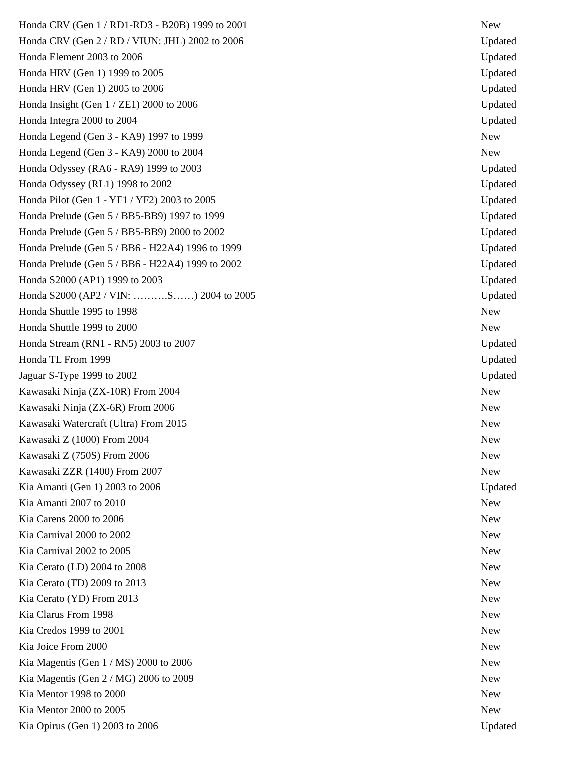| Honda CRV (Gen 1 / RD1-RD3 - B20B) 1999 to 2001 | New |
| Honda CRV (Gen 2 / RD / VIUN: JHL) 2002 to 2006 | Updated |
| Honda Element 2003 to 2006 | Updated |
| Honda HRV (Gen 1) 1999 to 2005 | Updated |
| Honda HRV (Gen 1) 2005 to 2006 | Updated |
| Honda Insight (Gen 1 / ZE1) 2000 to 2006 | Updated |
| Honda Integra 2000 to 2004 | Updated |
| Honda Legend (Gen 3 - KA9) 1997 to 1999 | New |
| Honda Legend (Gen 3 - KA9) 2000 to 2004 | New |
| Honda Odyssey (RA6 - RA9) 1999 to 2003 | Updated |
| Honda Odyssey (RL1) 1998 to 2002 | Updated |
| Honda Pilot (Gen 1 - YF1 / YF2) 2003 to 2005 | Updated |
| Honda Prelude (Gen 5 / BB5-BB9) 1997 to 1999 | Updated |
| Honda Prelude (Gen 5 / BB5-BB9) 2000 to 2002 | Updated |
| Honda Prelude (Gen 5 / BB6 - H22A4) 1996 to 1999 | Updated |
| Honda Prelude (Gen 5 / BB6 - H22A4) 1999 to 2002 | Updated |
| Honda S2000 (AP1) 1999 to 2003 | Updated |
| Honda S2000 (AP2 / VIN: ……….S……) 2004 to 2005 | Updated |
| Honda Shuttle 1995 to 1998 | New |
| Honda Shuttle 1999 to 2000 | New |
| Honda Stream (RN1 - RN5) 2003 to 2007 | Updated |
| Honda TL From 1999 | Updated |
| Jaguar S-Type 1999 to 2002 | Updated |
| Kawasaki Ninja (ZX-10R) From 2004 | New |
| Kawasaki Ninja (ZX-6R) From 2006 | New |
| Kawasaki Watercraft (Ultra) From 2015 | New |
| Kawasaki Z (1000) From 2004 | New |
| Kawasaki Z (750S) From 2006 | New |
| Kawasaki ZZR (1400) From 2007 | New |
| Kia Amanti (Gen 1) 2003 to 2006 | Updated |
| Kia Amanti 2007 to 2010 | New |
| Kia Carens 2000 to 2006 | New |
| Kia Carnival 2000 to 2002 | New |
| Kia Carnival 2002 to 2005 | New |
| Kia Cerato (LD) 2004 to 2008 | New |
| Kia Cerato (TD) 2009 to 2013 | New |
| Kia Cerato (YD) From 2013 | New |
| Kia Clarus From 1998 | New |
| Kia Credos 1999 to 2001 | New |
| Kia Joice From 2000 | New |
| Kia Magentis (Gen 1 / MS) 2000 to 2006 | New |
| Kia Magentis (Gen 2 / MG) 2006 to 2009 | New |
| Kia Mentor 1998 to 2000 | New |
| Kia Mentor 2000 to 2005 | New |
| Kia Opirus (Gen 1) 2003 to 2006 | Updated |